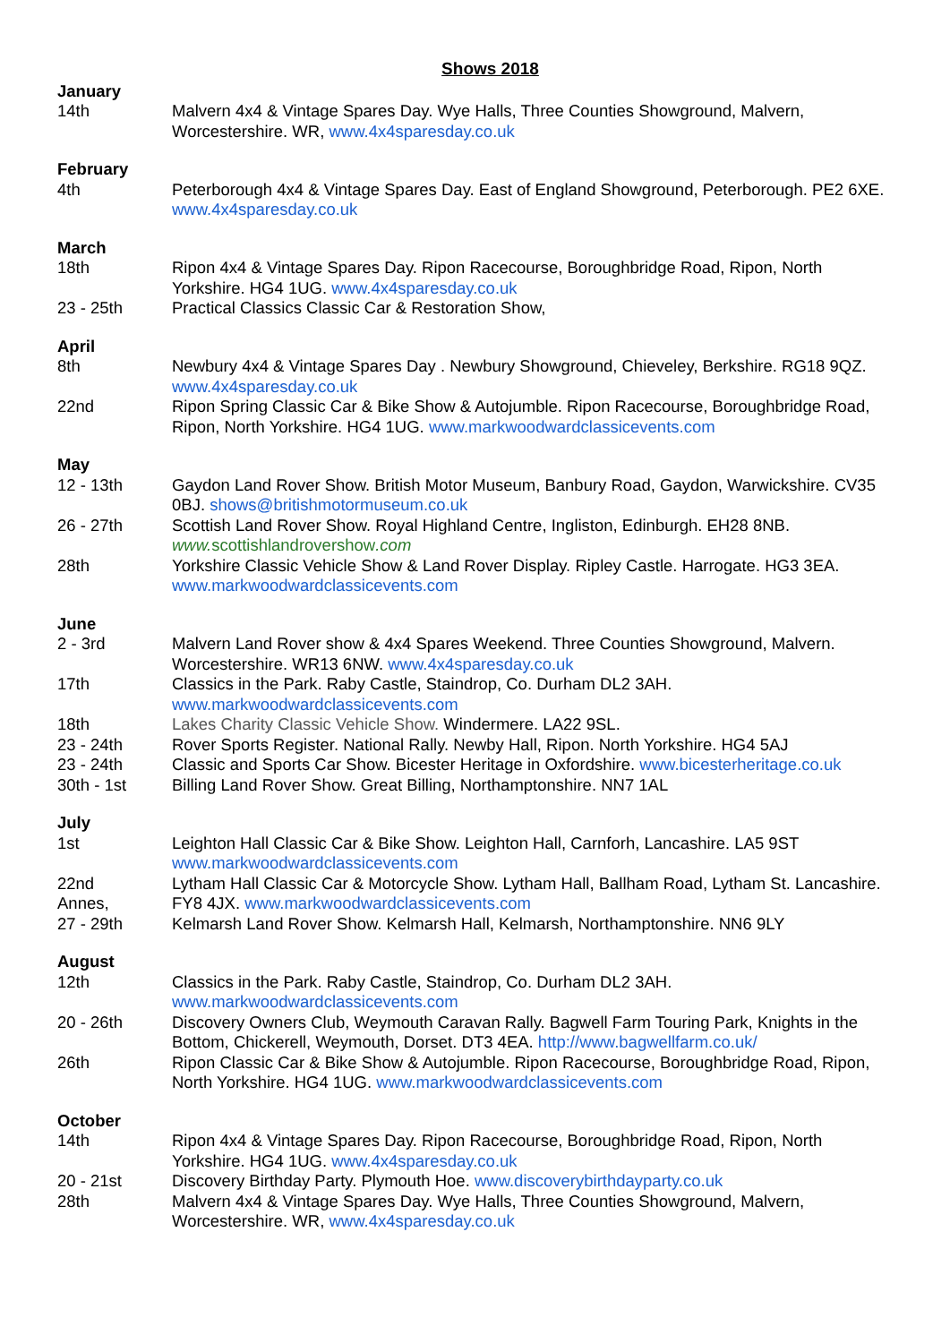Shows 2018
January
14th Malvern 4x4 & Vintage Spares Day. Wye Halls, Three Counties Showground, Malvern, Worcestershire. WR, www.4x4sparesday.co.uk
February
4th Peterborough 4x4 & Vintage Spares Day. East of England Showground, Peterborough. PE2 6XE. www.4x4sparesday.co.uk
March
18th Ripon 4x4 & Vintage Spares Day. Ripon Racecourse, Boroughbridge Road, Ripon, North Yorkshire. HG4 1UG. www.4x4sparesday.co.uk
23 - 25th Practical Classics Classic Car & Restoration Show,
April
8th Newbury 4x4 & Vintage Spares Day . Newbury Showground, Chieveley, Berkshire. RG18 9QZ. www.4x4sparesday.co.uk
22nd Ripon Spring Classic Car & Bike Show & Autojumble. Ripon Racecourse, Boroughbridge Road, Ripon, North Yorkshire. HG4 1UG. www.markwoodwardclassicevents.com
May
12 - 13th Gaydon Land Rover Show. British Motor Museum, Banbury Road, Gaydon, Warwickshire. CV35 0BJ. shows@britishmotormuseum.co.uk
26 - 27th Scottish Land Rover Show. Royal Highland Centre, Ingliston, Edinburgh. EH28 8NB. www. scottishlandrovershow.com
28th Yorkshire Classic Vehicle Show & Land Rover Display. Ripley Castle. Harrogate. HG3 3EA. www.markwoodwardclassicevents.com
June
2 - 3rd Malvern Land Rover show & 4x4 Spares Weekend. Three Counties Showground, Malvern. Worcestershire. WR13 6NW. www.4x4sparesday.co.uk
17th Classics in the Park. Raby Castle, Staindrop, Co. Durham DL2 3AH. www.markwoodwardclassicevents.com
18th Lakes Charity Classic Vehicle Show. Windermere. LA22 9SL.
23 - 24th Rover Sports Register. National Rally. Newby Hall, Ripon. North Yorkshire. HG4 5AJ
23 - 24th Classic and Sports Car Show. Bicester Heritage in Oxfordshire. www.bicesterheritage.co.uk
30th - 1st Billing Land Rover Show. Great Billing, Northamptonshire. NN7 1AL
July
1st Leighton Hall Classic Car & Bike Show. Leighton Hall, Carnforh, Lancashire. LA5 9ST www.markwoodwardclassicevents.com
22nd
Annes,
Lytham Hall Classic Car & Motorcycle Show. Lytham Hall, Ballham Road, Lytham St. Lancashire. FY8 4JX. www.markwoodwardclassicevents.com
27 - 29th Kelmarsh Land Rover Show. Kelmarsh Hall, Kelmarsh, Northamptonshire. NN6 9LY
August
12th Classics in the Park. Raby Castle, Staindrop, Co. Durham DL2 3AH. www.markwoodwardclassicevents.com
20 - 26th Discovery Owners Club, Weymouth Caravan Rally. Bagwell Farm Touring Park, Knights in the Bottom, Chickerell, Weymouth, Dorset. DT3 4EA. http://www.bagwellfarm.co.uk/
26th Ripon Classic Car & Bike Show & Autojumble. Ripon Racecourse, Boroughbridge Road, Ripon, North Yorkshire. HG4 1UG. www.markwoodwardclassicevents.com
October
14th Ripon 4x4 & Vintage Spares Day. Ripon Racecourse, Boroughbridge Road, Ripon, North Yorkshire. HG4 1UG. www.4x4sparesday.co.uk
20 - 21st Discovery Birthday Party. Plymouth Hoe. www.discoverybirthdayparty.co.uk
28th Malvern 4x4 & Vintage Spares Day. Wye Halls, Three Counties Showground, Malvern, Worcestershire. WR, www.4x4sparesday.co.uk